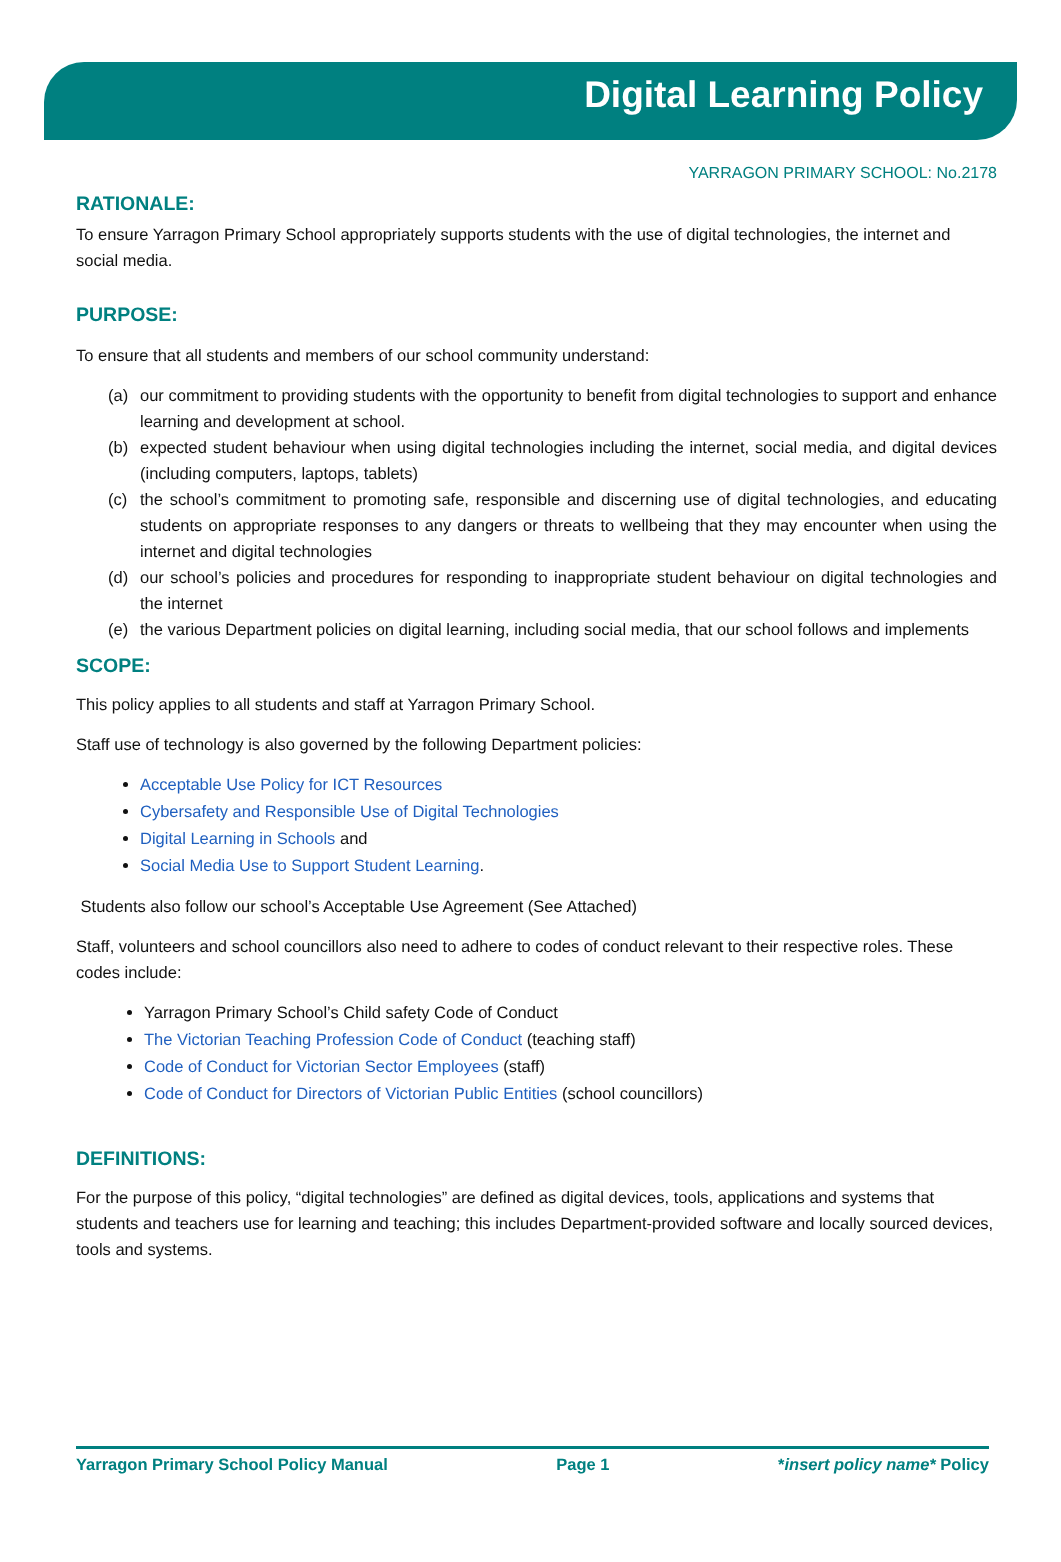Digital Learning Policy
YARRAGON PRIMARY SCHOOL: No.2178
RATIONALE:
To ensure Yarragon Primary School appropriately supports students with the use of digital technologies, the internet and social media.
PURPOSE:
To ensure that all students and members of our school community understand:
(a) our commitment to providing students with the opportunity to benefit from digital technologies to support and enhance learning and development at school.
(b) expected student behaviour when using digital technologies including the internet, social media, and digital devices (including computers, laptops, tablets)
(c) the school’s commitment to promoting safe, responsible and discerning use of digital technologies, and educating students on appropriate responses to any dangers or threats to wellbeing that they may encounter when using the internet and digital technologies
(d) our school’s policies and procedures for responding to inappropriate student behaviour on digital technologies and the internet
(e) the various Department policies on digital learning, including social media, that our school follows and implements
SCOPE:
This policy applies to all students and staff at Yarragon Primary School.
Staff use of technology is also governed by the following Department policies:
Acceptable Use Policy for ICT Resources
Cybersafety and Responsible Use of Digital Technologies
Digital Learning in Schools and
Social Media Use to Support Student Learning.
Students also follow our school’s Acceptable Use Agreement (See Attached)
Staff, volunteers and school councillors also need to adhere to codes of conduct relevant to their respective roles. These codes include:
Yarragon Primary School’s Child safety Code of Conduct
The Victorian Teaching Profession Code of Conduct (teaching staff)
Code of Conduct for Victorian Sector Employees (staff)
Code of Conduct for Directors of Victorian Public Entities (school councillors)
DEFINITIONS:
For the purpose of this policy, “digital technologies” are defined as digital devices, tools, applications and systems that students and teachers use for learning and teaching; this includes Department-provided software and locally sourced devices, tools and systems.
Yarragon Primary School Policy Manual Page 1 *insert policy name* Policy